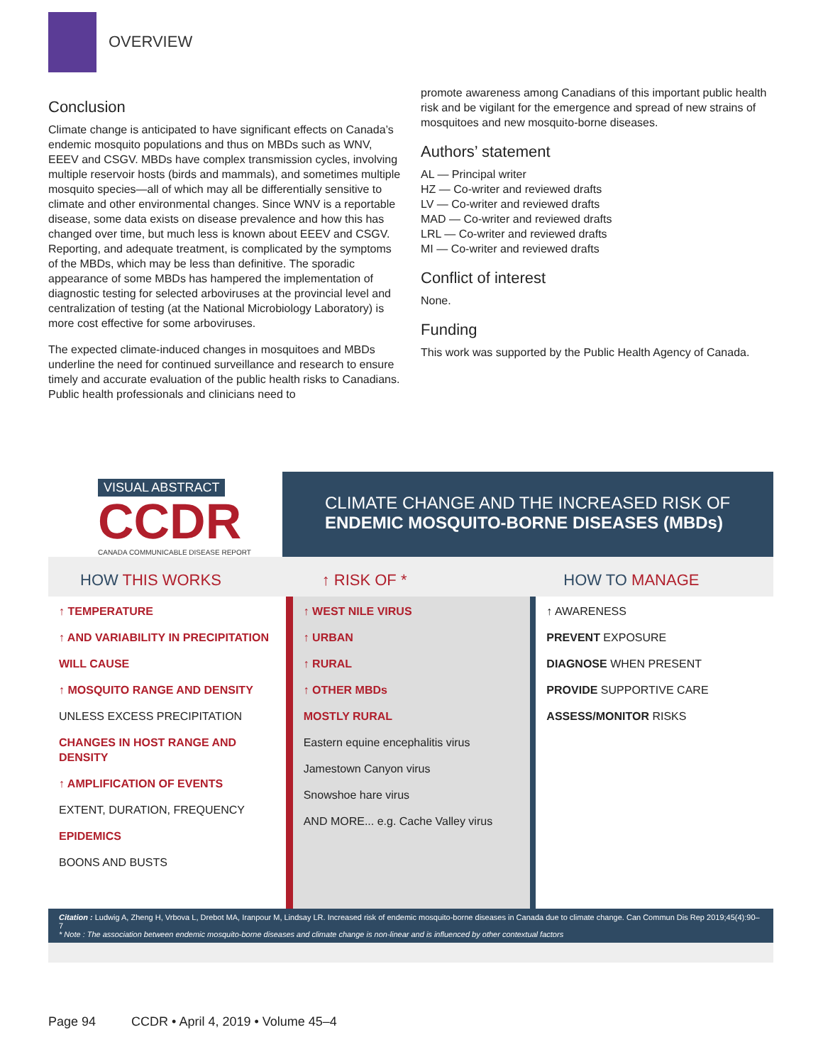OVERVIEW
Conclusion
Climate change is anticipated to have significant effects on Canada’s endemic mosquito populations and thus on MBDs such as WNV, EEEV and CSGV. MBDs have complex transmission cycles, involving multiple reservoir hosts (birds and mammals), and sometimes multiple mosquito species—all of which may all be differentially sensitive to climate and other environmental changes. Since WNV is a reportable disease, some data exists on disease prevalence and how this has changed over time, but much less is known about EEEV and CSGV. Reporting, and adequate treatment, is complicated by the symptoms of the MBDs, which may be less than definitive. The sporadic appearance of some MBDs has hampered the implementation of diagnostic testing for selected arboviruses at the provincial level and centralization of testing (at the National Microbiology Laboratory) is more cost effective for some arboviruses.
The expected climate-induced changes in mosquitoes and MBDs underline the need for continued surveillance and research to ensure timely and accurate evaluation of the public health risks to Canadians. Public health professionals and clinicians need to
promote awareness among Canadians of this important public health risk and be vigilant for the emergence and spread of new strains of mosquitoes and new mosquito-borne diseases.
Authors’ statement
AL — Principal writer
HZ — Co-writer and reviewed drafts
LV — Co-writer and reviewed drafts
MAD — Co-writer and reviewed drafts
LRL — Co-writer and reviewed drafts
MI — Co-writer and reviewed drafts
Conflict of interest
None.
Funding
This work was supported by the Public Health Agency of Canada.
VISUAL ABSTRACT
CCDR
CANADA COMMUNICABLE DISEASE REPORT
CLIMATE CHANGE AND THE INCREASED RISK OF
ENDEMIC MOSQUITO-BORNE DISEASES (MBDs)
HOW THIS WORKS ↑ RISK OF * HOW TO MANAGE
↑ TEMPERATURE
↑ AND VARIABILITY IN PRECIPITATION
WILL CAUSE
↑ MOSQUITO RANGE AND DENSITY
UNLESS EXCESS PRECIPITATION
CHANGES IN HOST RANGE AND DENSITY
↑ AMPLIFICATION OF EVENTS
EXTENT, DURATION, FREQUENCY
EPIDEMICS
BOONS AND BUSTS
↑ WEST NILE VIRUS
↑ URBAN
↑ RURAL
↑ OTHER MBDs
MOSTLY RURAL
Eastern equine encephalitis virus
Jamestown Canyon virus
Snowshoe hare virus
AND MORE... e.g. Cache Valley virus
↑ AWARENESS
PREVENT EXPOSURE
DIAGNOSE WHEN PRESENT
PROVIDE SUPPORTIVE CARE
ASSESS/MONITOR RISKS
Citation : Ludwig A, Zheng H, Vrbova L, Drebot MA, Iranpour M, Lindsay LR. Increased risk of endemic mosquito-borne diseases in Canada due to climate change. Can Commun Dis Rep 2019;45(4):90–7
* Note : The association between endemic mosquito-borne diseases and climate change is non-linear and is influenced by other contextual factors
Page 94 CCDR • April 4, 2019 • Volume 45–4